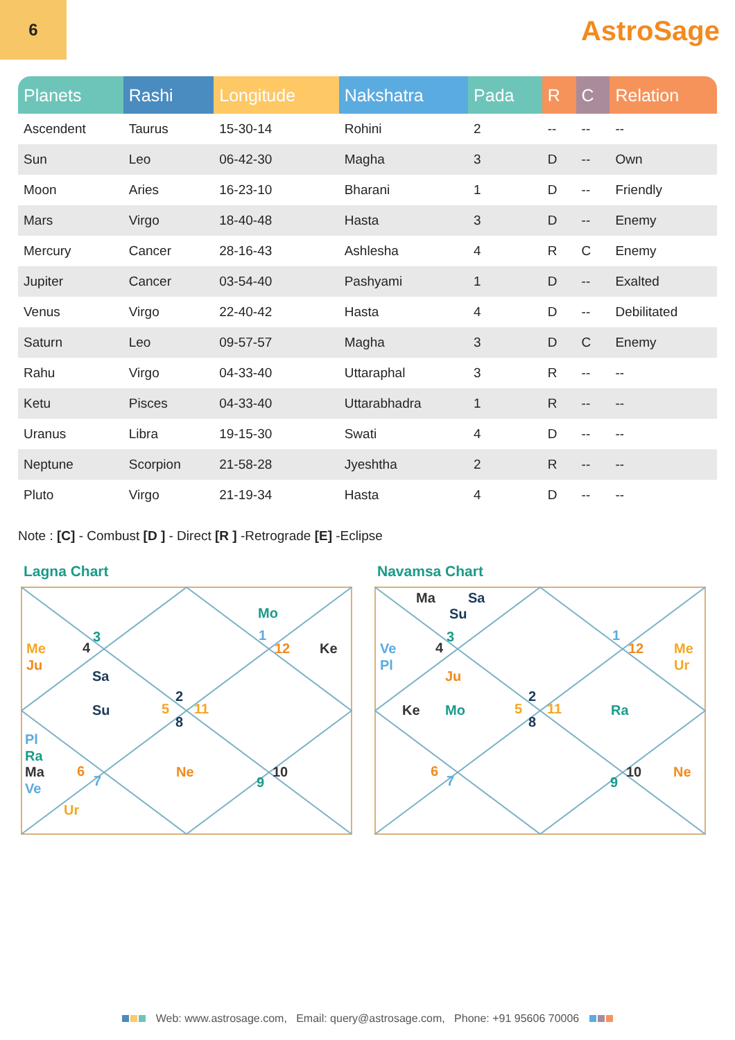6
AstroSage
| Planets | Rashi | Longitude | Nakshatra | Pada | R | C | Relation |
| --- | --- | --- | --- | --- | --- | --- | --- |
| Ascendent | Taurus | 15-30-14 | Rohini | 2 | -- | -- | -- |
| Sun | Leo | 06-42-30 | Magha | 3 | D | -- | Own |
| Moon | Aries | 16-23-10 | Bharani | 1 | D | -- | Friendly |
| Mars | Virgo | 18-40-48 | Hasta | 3 | D | -- | Enemy |
| Mercury | Cancer | 28-16-43 | Ashlesha | 4 | R | C | Enemy |
| Jupiter | Cancer | 03-54-40 | Pashyami | 1 | D | -- | Exalted |
| Venus | Virgo | 22-40-42 | Hasta | 4 | D | -- | Debilitated |
| Saturn | Leo | 09-57-57 | Magha | 3 | D | C | Enemy |
| Rahu | Virgo | 04-33-40 | Uttaraphal | 3 | R | -- | -- |
| Ketu | Pisces | 04-33-40 | Uttarabhadra | 1 | R | -- | -- |
| Uranus | Libra | 19-15-30 | Swati | 4 | D | -- | -- |
| Neptune | Scorpion | 21-58-28 | Jyeshtha | 2 | R | -- | -- |
| Pluto | Virgo | 21-19-34 | Hasta | 4 | D | -- | -- |
Note : [C] - Combust [D ] - Direct [R ] -Retrograde [E] -Eclipse
Lagna Chart
Mo
1
12
Ke
3
4
Me
Ju
Sa
2
5
11
8
Su
Pl
Ra
Ma
Ve
6
7
Ne
9
10
Ur
Navamsa Chart
Ma
Sa
Su
3
4
Ve
Pl
Ju
1
12
Me
Ur
Ke
Mo
2
5
11
8
Ra
6
7
9
10
Ne
Web: www.astrosage.com, Email: query@astrosage.com, Phone: +91 95606 70006